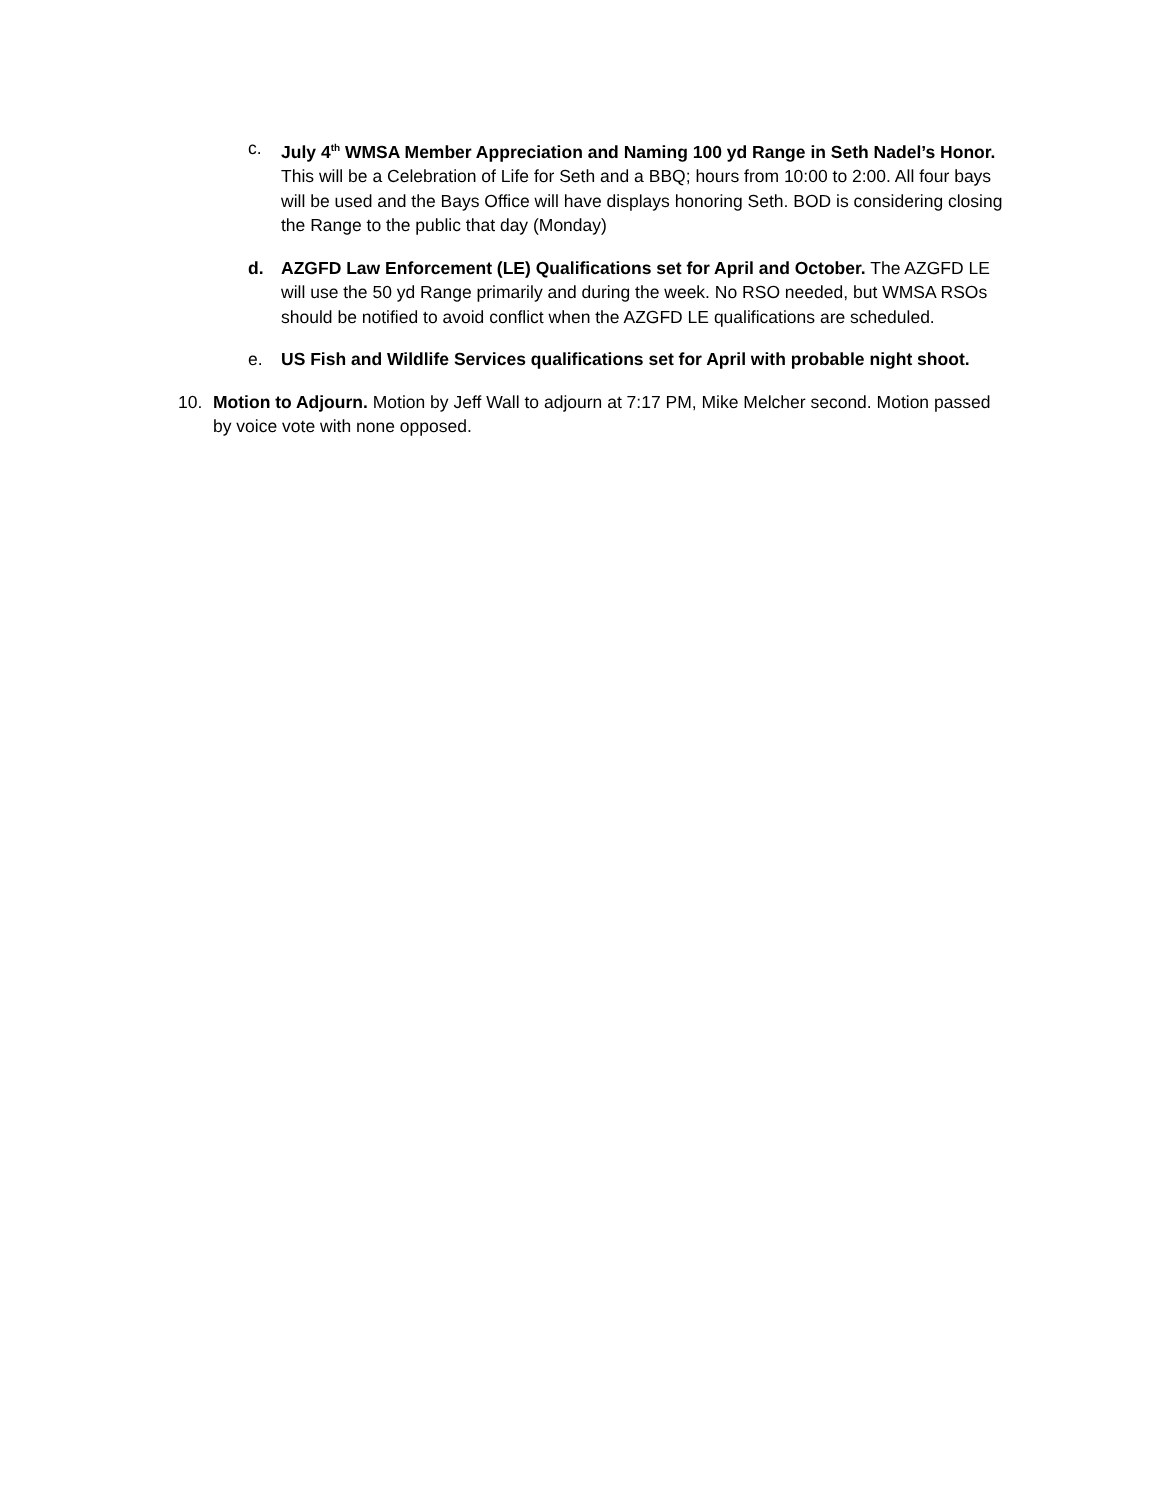c. July 4<sup>th</sup> WMSA Member Appreciation and Naming 100 yd Range in Seth Nadel’s Honor. This will be a Celebration of Life for Seth and a BBQ; hours from 10:00 to 2:00. All four bays will be used and the Bays Office will have displays honoring Seth. BOD is considering closing the Range to the public that day (Monday)
d. AZGFD Law Enforcement (LE) Qualifications set for April and October. The AZGFD LE will use the 50 yd Range primarily and during the week. No RSO needed, but WMSA RSOs should be notified to avoid conflict when the AZGFD LE qualifications are scheduled.
e. US Fish and Wildlife Services qualifications set for April with probable night shoot.
10. Motion to Adjourn. Motion by Jeff Wall to adjourn at 7:17 PM, Mike Melcher second. Motion passed by voice vote with none opposed.